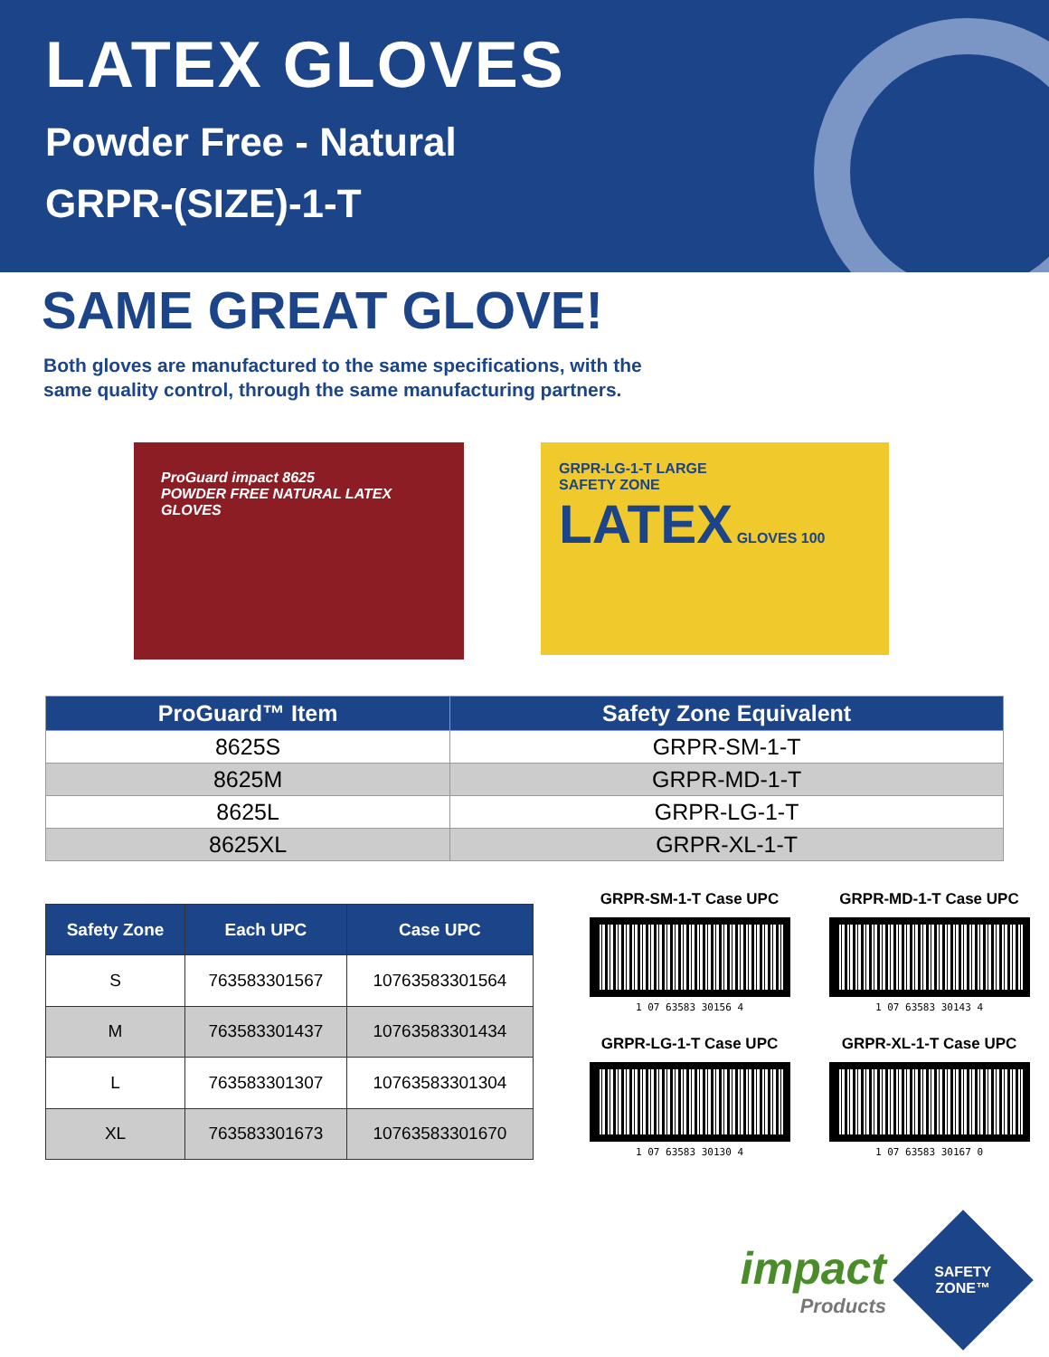LATEX GLOVES
Powder Free - Natural
GRPR-(SIZE)-1-T
SAME GREAT GLOVE!
Both gloves are manufactured to the same specifications, with the
same quality control, through the same manufacturing partners.
ProGuard impact 8625
POWDER FREE NATURAL LATEX GLOVES
GRPR-LG-1-T LARGE
SAFETY ZONE
LATEX GLOVES 100
| ProGuard™ Item | Safety Zone Equivalent |
| --- | --- |
| 8625S | GRPR-SM-1-T |
| 8625M | GRPR-MD-1-T |
| 8625L | GRPR-LG-1-T |
| 8625XL | GRPR-XL-1-T |
| Safety Zone | Each UPC | Case UPC |
| --- | --- | --- |
| S | 763583301567 | 10763583301564 |
| M | 763583301437 | 10763583301434 |
| L | 763583301307 | 10763583301304 |
| XL | 763583301673 | 10763583301670 |
GRPR-SM-1-T Case UPC
1 07 63583 30156 4
GRPR-MD-1-T Case UPC
1 07 63583 30143 4
GRPR-LG-1-T Case UPC
1 07 63583 30130 4
GRPR-XL-1-T Case UPC
1 07 63583 30167 0
impact
Products
SAFETY
ZONE™